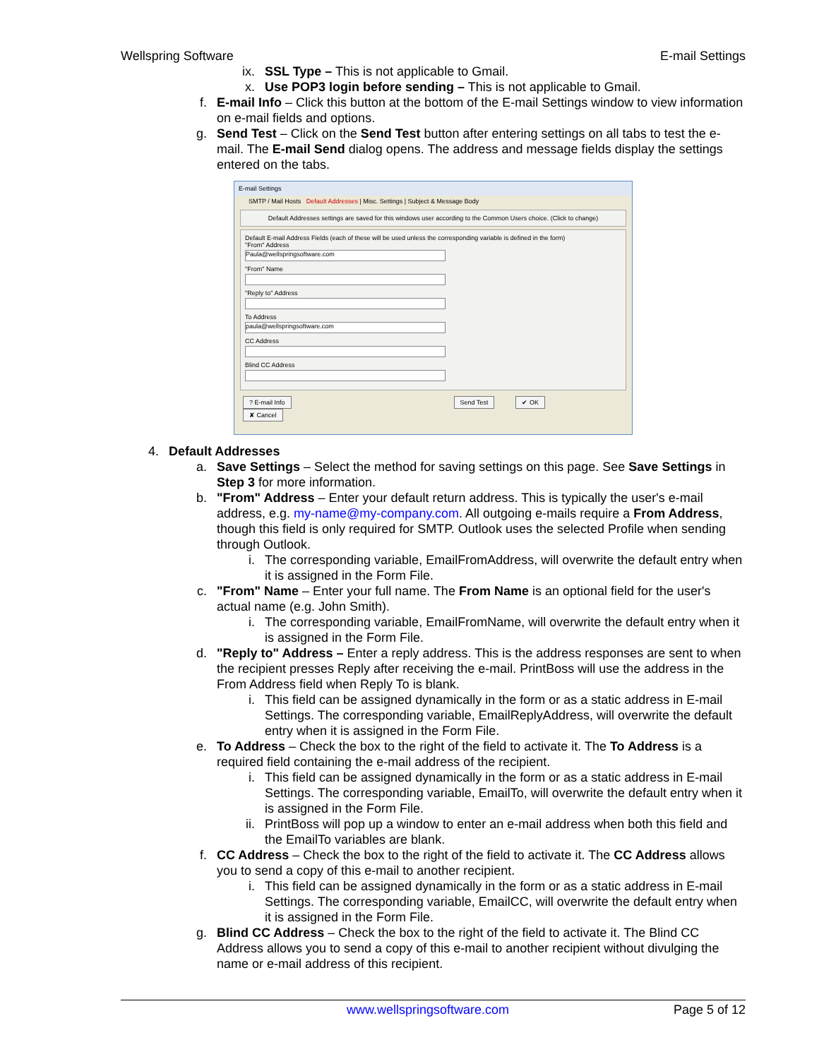Wellspring Software E-mail Settings
ix. SSL Type – This is not applicable to Gmail.
x. Use POP3 login before sending – This is not applicable to Gmail.
f. E-mail Info – Click this button at the bottom of the E-mail Settings window to view information on e-mail fields and options.
g. Send Test – Click on the Send Test button after entering settings on all tabs to test the e-mail. The E-mail Send dialog opens. The address and message fields display the settings entered on the tabs.
E-mail Settings
SMTP / Mail Hosts Default Addresses | Misc. Settings | Subject & Message Body
Default Addresses settings are saved for this windows user according to the Common Users choice. (Click to change)
Default E-mail Address Fields (each of these will be used unless the corresponding variable is defined in the form)
"From" Address
Paula@wellspringsoftware.com
"From" Name
"Reply to" Address
To Address
paula@wellspringsoftware.com
CC Address
Blind CC Address
? E-mail Info Send Test ✔ OK ✘ Cancel
4. Default Addresses
a. Save Settings – Select the method for saving settings on this page. See Save Settings in Step 3 for more information.
b. "From" Address – Enter your default return address. This is typically the user's e-mail address, e.g. my-name@my-company.com. All outgoing e-mails require a From Address, though this field is only required for SMTP. Outlook uses the selected Profile when sending through Outlook.
i. The corresponding variable, EmailFromAddress, will overwrite the default entry when it is assigned in the Form File.
c. "From" Name – Enter your full name. The From Name is an optional field for the user's actual name (e.g. John Smith).
i. The corresponding variable, EmailFromName, will overwrite the default entry when it is assigned in the Form File.
d. "Reply to" Address – Enter a reply address. This is the address responses are sent to when the recipient presses Reply after receiving the e-mail. PrintBoss will use the address in the From Address field when Reply To is blank.
i. This field can be assigned dynamically in the form or as a static address in E-mail Settings. The corresponding variable, EmailReplyAddress, will overwrite the default entry when it is assigned in the Form File.
e. To Address – Check the box to the right of the field to activate it. The To Address is a required field containing the e-mail address of the recipient.
i. This field can be assigned dynamically in the form or as a static address in E-mail Settings. The corresponding variable, EmailTo, will overwrite the default entry when it is assigned in the Form File.
ii. PrintBoss will pop up a window to enter an e-mail address when both this field and the EmailTo variables are blank.
f. CC Address – Check the box to the right of the field to activate it. The CC Address allows you to send a copy of this e-mail to another recipient.
i. This field can be assigned dynamically in the form or as a static address in E-mail Settings. The corresponding variable, EmailCC, will overwrite the default entry when it is assigned in the Form File.
g. Blind CC Address – Check the box to the right of the field to activate it. The Blind CC Address allows you to send a copy of this e-mail to another recipient without divulging the name or e-mail address of this recipient.
www.wellspringsoftware.com Page 5 of 12